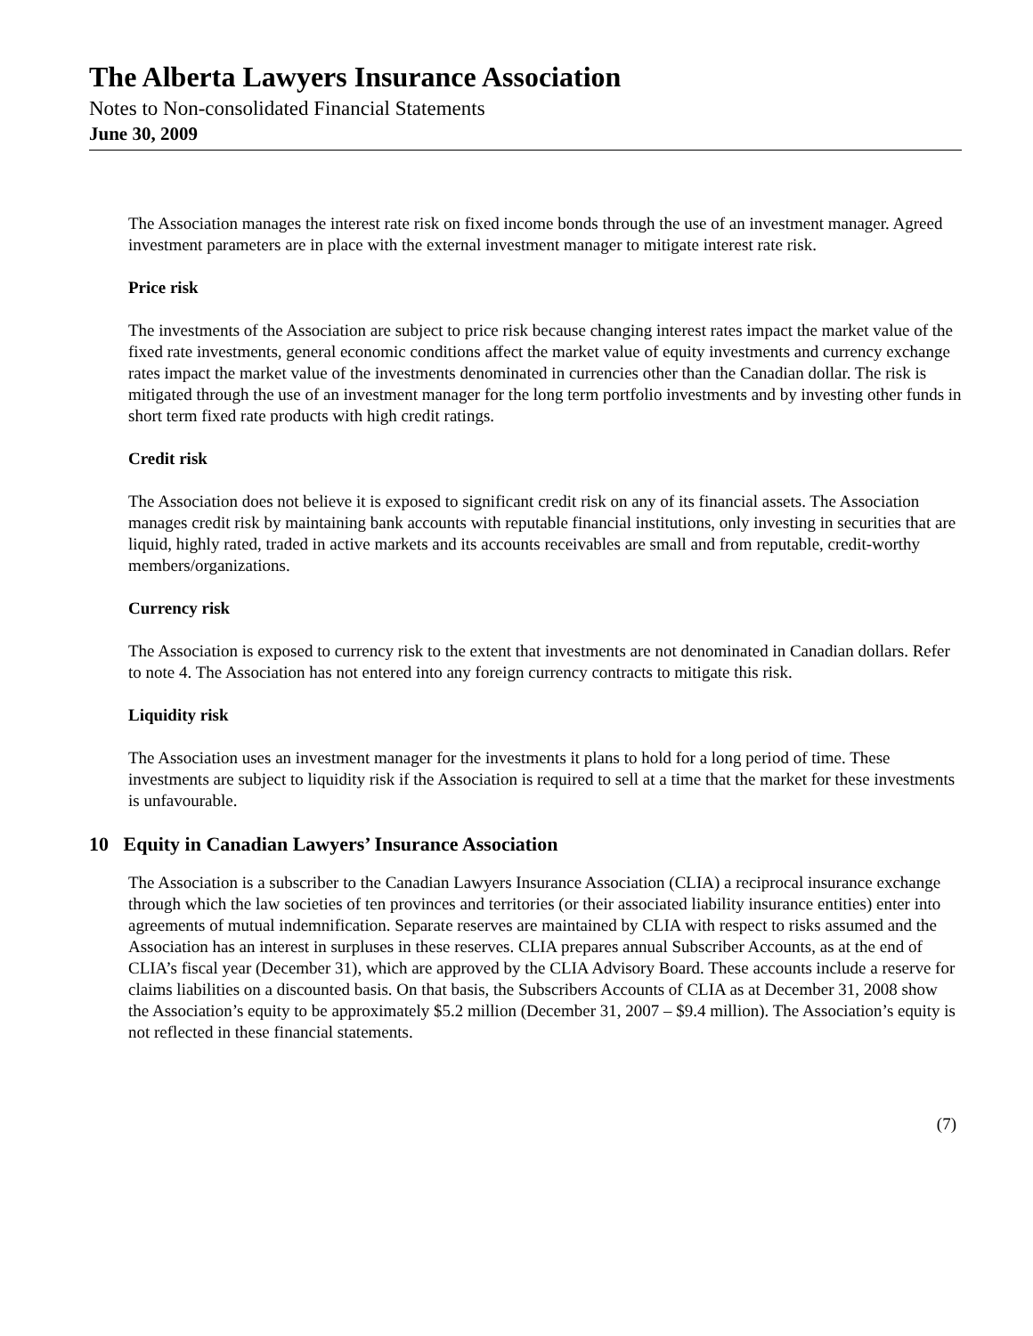The Alberta Lawyers Insurance Association
Notes to Non-consolidated Financial Statements
June 30, 2009
The Association manages the interest rate risk on fixed income bonds through the use of an investment manager. Agreed investment parameters are in place with the external investment manager to mitigate interest rate risk.
Price risk
The investments of the Association are subject to price risk because changing interest rates impact the market value of the fixed rate investments, general economic conditions affect the market value of equity investments and currency exchange rates impact the market value of the investments denominated in currencies other than the Canadian dollar. The risk is mitigated through the use of an investment manager for the long term portfolio investments and by investing other funds in short term fixed rate products with high credit ratings.
Credit risk
The Association does not believe it is exposed to significant credit risk on any of its financial assets. The Association manages credit risk by maintaining bank accounts with reputable financial institutions, only investing in securities that are liquid, highly rated, traded in active markets and its accounts receivables are small and from reputable, credit-worthy members/organizations.
Currency risk
The Association is exposed to currency risk to the extent that investments are not denominated in Canadian dollars. Refer to note 4. The Association has not entered into any foreign currency contracts to mitigate this risk.
Liquidity risk
The Association uses an investment manager for the investments it plans to hold for a long period of time. These investments are subject to liquidity risk if the Association is required to sell at a time that the market for these investments is unfavourable.
10 Equity in Canadian Lawyers’ Insurance Association
The Association is a subscriber to the Canadian Lawyers Insurance Association (CLIA) a reciprocal insurance exchange through which the law societies of ten provinces and territories (or their associated liability insurance entities) enter into agreements of mutual indemnification. Separate reserves are maintained by CLIA with respect to risks assumed and the Association has an interest in surpluses in these reserves. CLIA prepares annual Subscriber Accounts, as at the end of CLIA’s fiscal year (December 31), which are approved by the CLIA Advisory Board. These accounts include a reserve for claims liabilities on a discounted basis. On that basis, the Subscribers Accounts of CLIA as at December 31, 2008 show the Association’s equity to be approximately $5.2 million (December 31, 2007 – $9.4 million). The Association’s equity is not reflected in these financial statements.
(7)